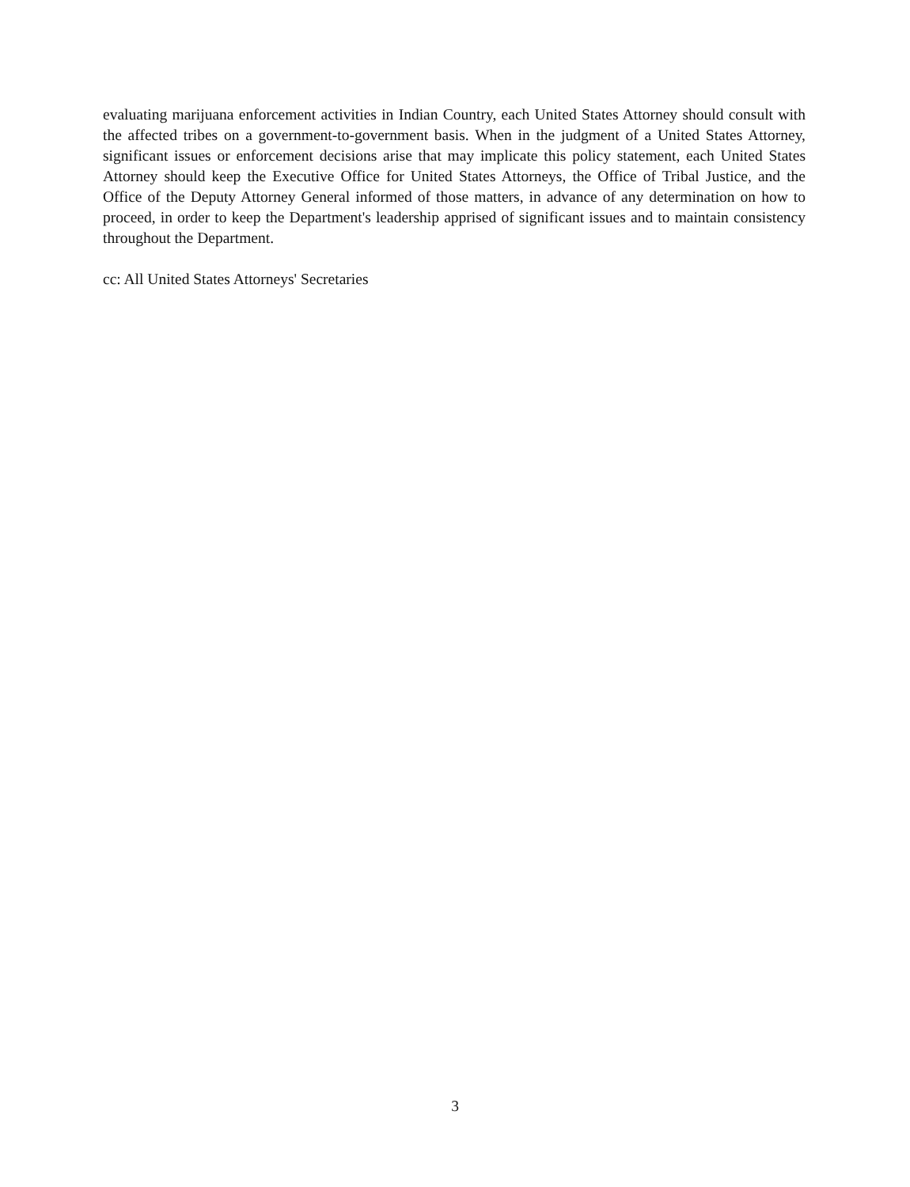evaluating marijuana enforcement activities in Indian Country, each United States Attorney should consult with the affected tribes on a government-to-government basis. When in the judgment of a United States Attorney, significant issues or enforcement decisions arise that may implicate this policy statement, each United States Attorney should keep the Executive Office for United States Attorneys, the Office of Tribal Justice, and the Office of the Deputy Attorney General informed of those matters, in advance of any determination on how to proceed, in order to keep the Department's leadership apprised of significant issues and to maintain consistency throughout the Department.
cc: All United States Attorneys' Secretaries
3